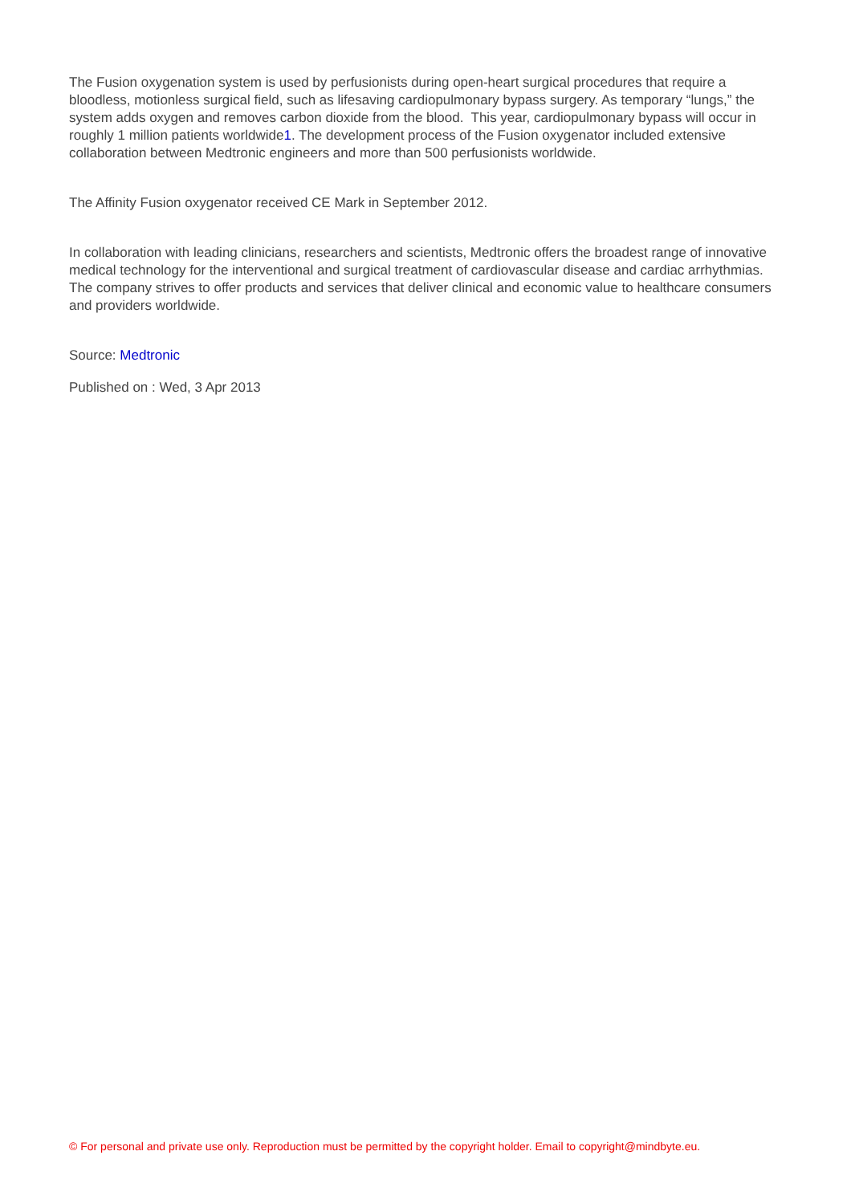The Fusion oxygenation system is used by perfusionists during open-heart surgical procedures that require a bloodless, motionless surgical field, such as lifesaving cardiopulmonary bypass surgery. As temporary “lungs,” the system adds oxygen and removes carbon dioxide from the blood. This year, cardiopulmonary bypass will occur in roughly 1 million patients worldwide1. The development process of the Fusion oxygenator included extensive collaboration between Medtronic engineers and more than 500 perfusionists worldwide.
The Affinity Fusion oxygenator received CE Mark in September 2012.
In collaboration with leading clinicians, researchers and scientists, Medtronic offers the broadest range of innovative medical technology for the interventional and surgical treatment of cardiovascular disease and cardiac arrhythmias. The company strives to offer products and services that deliver clinical and economic value to healthcare consumers and providers worldwide.
Source: Medtronic
Published on : Wed, 3 Apr 2013
© For personal and private use only. Reproduction must be permitted by the copyright holder. Email to copyright@mindbyte.eu.